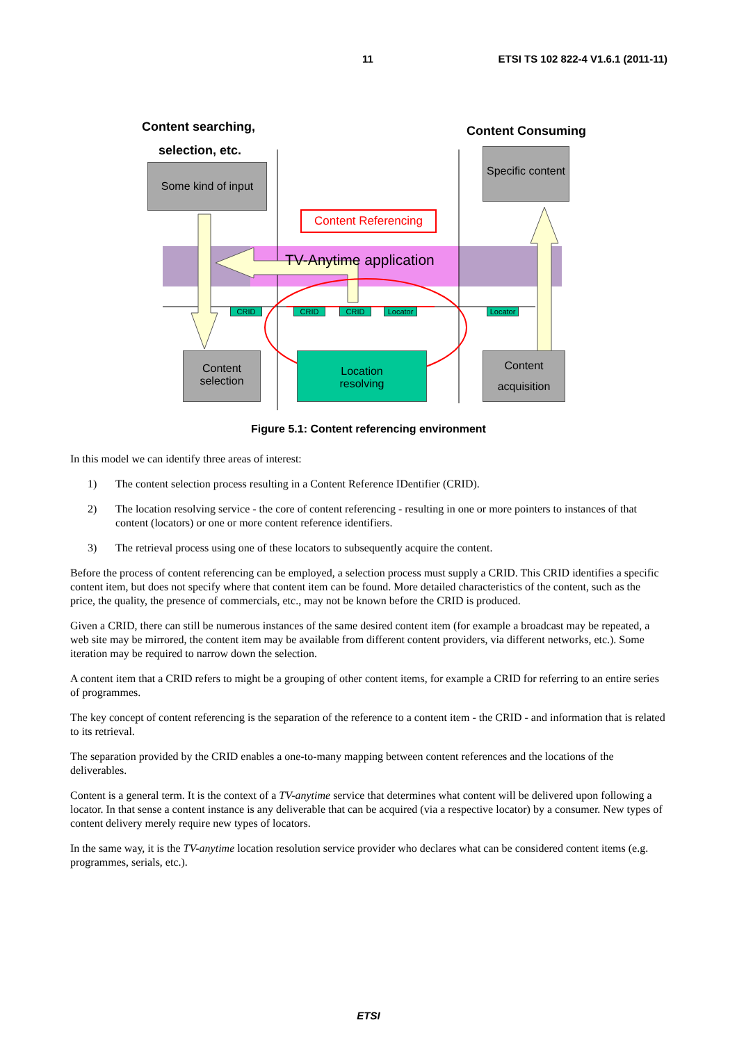11 ETSI TS 102 822-4 V1.6.1 (2011-11)
Content searching,
selection, etc.
Content Consuming
Some kind of input
Specific content
Content Referencing
TV-Anytime application
CRID CRID CRID
Locator
Locator
Content
selection
Location
resolving
Content
acquisition
Figure 5.1: Content referencing environment
In this model we can identify three areas of interest:
1) The content selection process resulting in a Content Reference IDentifier (CRID).
2) The location resolving service - the core of content referencing - resulting in one or more pointers to instances of that content (locators) or one or more content reference identifiers.
3) The retrieval process using one of these locators to subsequently acquire the content.
Before the process of content referencing can be employed, a selection process must supply a CRID. This CRID identifies a specific content item, but does not specify where that content item can be found. More detailed characteristics of the content, such as the price, the quality, the presence of commercials, etc., may not be known before the CRID is produced.
Given a CRID, there can still be numerous instances of the same desired content item (for example a broadcast may be repeated, a web site may be mirrored, the content item may be available from different content providers, via different networks, etc.). Some iteration may be required to narrow down the selection.
A content item that a CRID refers to might be a grouping of other content items, for example a CRID for referring to an entire series of programmes.
The key concept of content referencing is the separation of the reference to a content item - the CRID - and information that is related to its retrieval.
The separation provided by the CRID enables a one-to-many mapping between content references and the locations of the deliverables.
Content is a general term. It is the context of a TV-anytime service that determines what content will be delivered upon following a locator. In that sense a content instance is any deliverable that can be acquired (via a respective locator) by a consumer. New types of content delivery merely require new types of locators.
In the same way, it is the TV-anytime location resolution service provider who declares what can be considered content items (e.g. programmes, serials, etc.).
ETSI